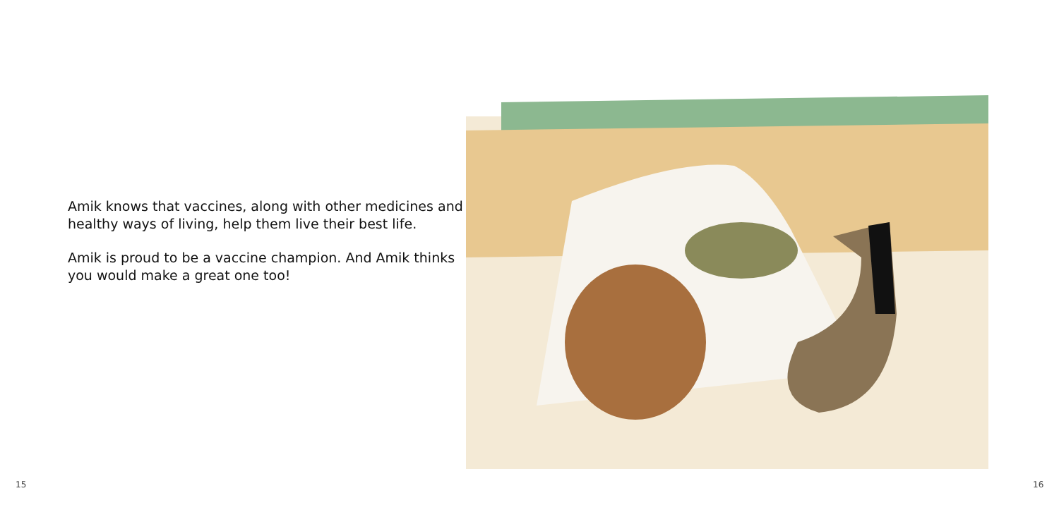Amik knows that vaccines, along with other medicines and healthy ways of living, help them live their best life.
Amik is proud to be a vaccine champion. And Amik thinks you would make a great one too!
15
16